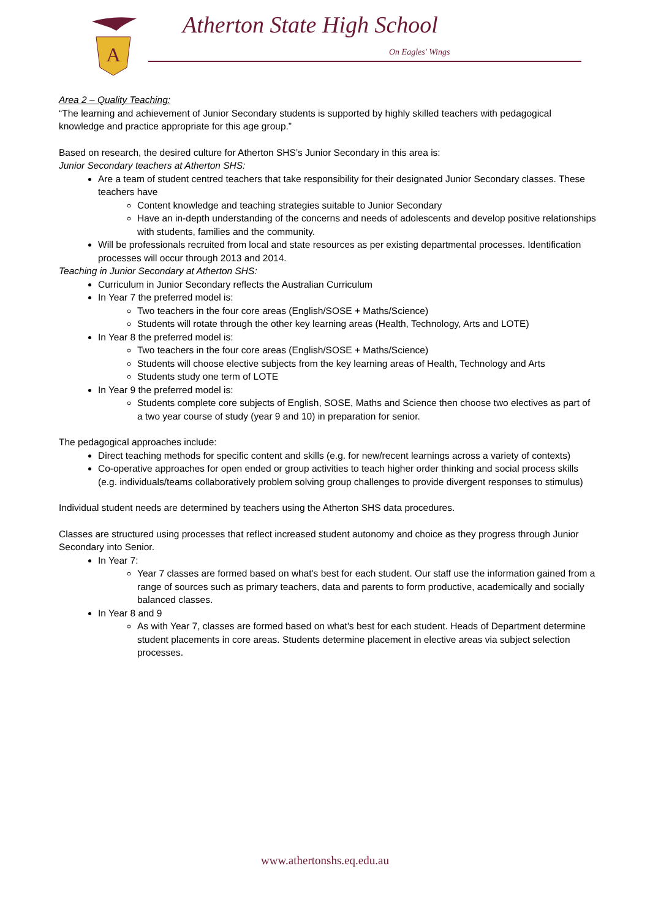A
Atherton State High School
On Eagles' Wings
Area 2 – Quality Teaching:
“The learning and achievement of Junior Secondary students is supported by highly skilled teachers with pedagogical knowledge and practice appropriate for this age group.”
Based on research, the desired culture for Atherton SHS’s Junior Secondary in this area is:
Junior Secondary teachers at Atherton SHS:
Are a team of student centred teachers that take responsibility for their designated Junior Secondary classes. These teachers have
Content knowledge and teaching strategies suitable to Junior Secondary
Have an in-depth understanding of the concerns and needs of adolescents and develop positive relationships with students, families and the community.
Will be professionals recruited from local and state resources as per existing departmental processes. Identification processes will occur through 2013 and 2014.
Teaching in Junior Secondary at Atherton SHS:
Curriculum in Junior Secondary reflects the Australian Curriculum
In Year 7 the preferred model is:
Two teachers in the four core areas (English/SOSE + Maths/Science)
Students will rotate through the other key learning areas (Health, Technology, Arts and LOTE)
In Year 8 the preferred model is:
Two teachers in the four core areas (English/SOSE + Maths/Science)
Students will choose elective subjects from the key learning areas of Health, Technology and Arts
Students study one term of LOTE
In Year 9 the preferred model is:
Students complete core subjects of English, SOSE, Maths and Science then choose two electives as part of a two year course of study (year 9 and 10) in preparation for senior.
The pedagogical approaches include:
Direct teaching methods for specific content and skills (e.g. for new/recent learnings across a variety of contexts)
Co-operative approaches for open ended or group activities to teach higher order thinking and social process skills (e.g. individuals/teams collaboratively problem solving group challenges to provide divergent responses to stimulus)
Individual student needs are determined by teachers using the Atherton SHS data procedures.
Classes are structured using processes that reflect increased student autonomy and choice as they progress through Junior Secondary into Senior.
In Year 7:
Year 7 classes are formed based on what's best for each student. Our staff use the information gained from a range of sources such as primary teachers, data and parents to form productive, academically and socially balanced classes.
In Year 8 and 9
As with Year 7, classes are formed based on what's best for each student. Heads of Department determine student placements in core areas. Students determine placement in elective areas via subject selection processes.
www.athertonshs.eq.edu.au